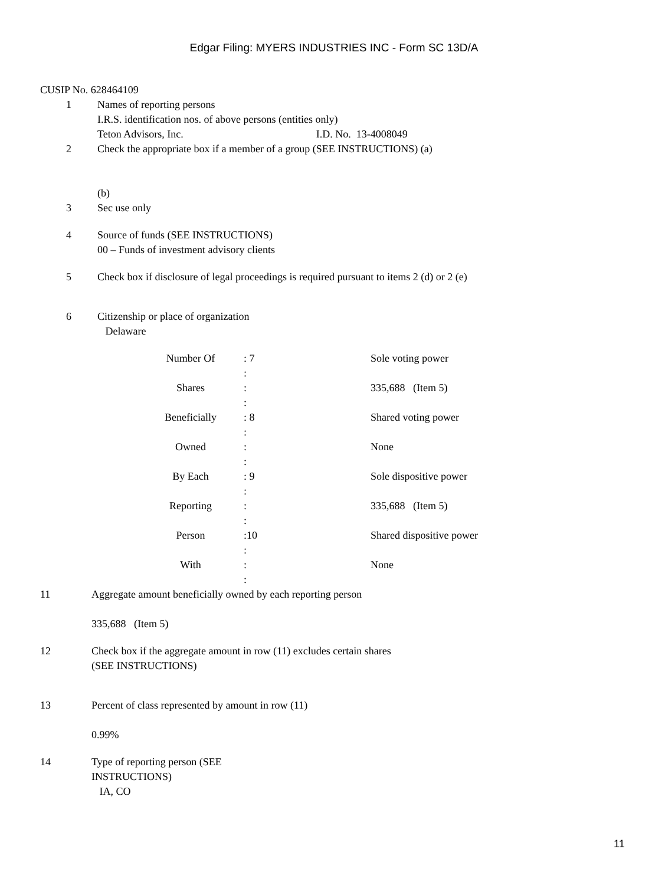Edgar Filing: MYERS INDUSTRIES INC - Form SC 13D/A
CUSIP No. 628464109
1 Names of reporting persons
I.R.S. identification nos. of above persons (entities only)
Teton Advisors, Inc. I.D. No. 13-4008049
2 Check the appropriate box if a member of a group (SEE INSTRUCTIONS) (a)
(b)
3 Sec use only
4 Source of funds (SEE INSTRUCTIONS)
00 – Funds of investment advisory clients
5 Check box if disclosure of legal proceedings is required pursuant to items 2 (d) or 2 (e)
6 Citizenship or place of organization
Delaware
| Number Of | : 7 : | Sole voting power |
| Shares | : : | 335,688 (Item 5) |
| Beneficially | : 8 : | Shared voting power |
| Owned | : : | None |
| By Each | : 9 : | Sole dispositive power |
| Reporting | : : | 335,688 (Item 5) |
| Person | :10 : | Shared dispositive power |
| With | : : | None |
11 Aggregate amount beneficially owned by each reporting person
335,688 (Item 5)
12 Check box if the aggregate amount in row (11) excludes certain shares
(SEE INSTRUCTIONS)
13 Percent of class represented by amount in row (11)
0.99%
14 Type of reporting person (SEE
INSTRUCTIONS)
IA, CO
11